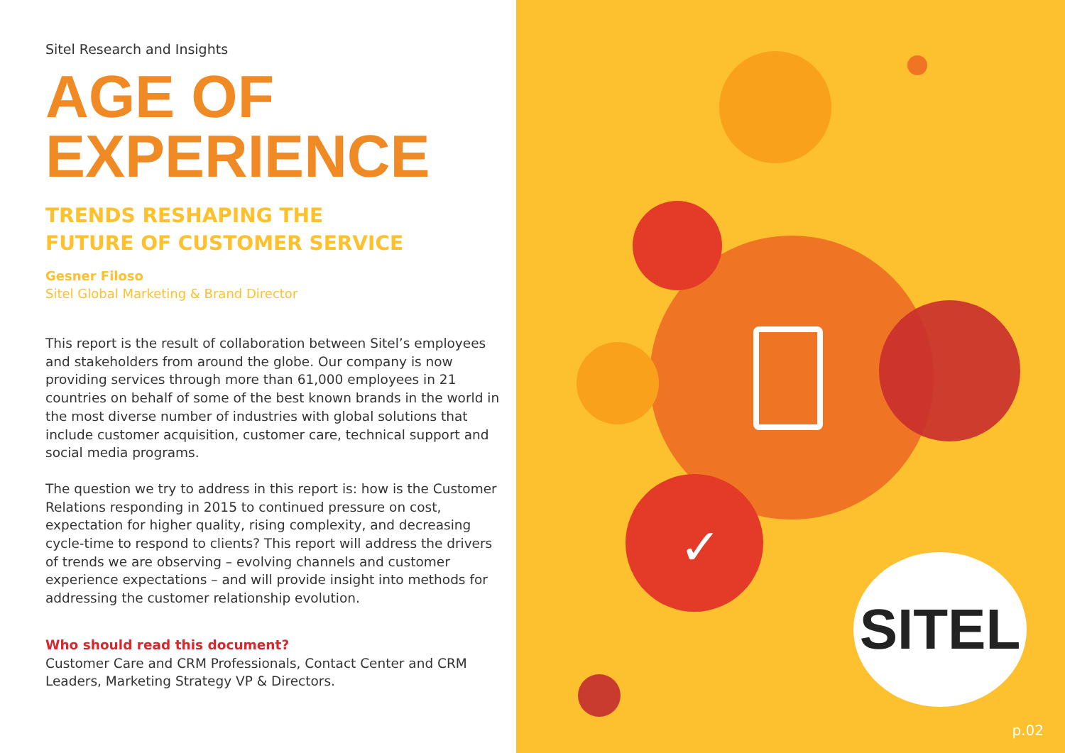Sitel Research and Insights
AGE OF
EXPERIENCE
TRENDS RESHAPING THE
FUTURE OF CUSTOMER SERVICE
Gesner Filoso
Sitel Global Marketing & Brand Director
This report is the result of collaboration between Sitel’s employees and stakeholders from around the globe. Our company is now providing services through more than 61,000 employees in 21 countries on behalf of some of the best known brands in the world in the most diverse number of industries with global solutions that include customer acquisition, customer care, technical support and social media programs.
The question we try to address in this report is: how is the Customer Relations responding in 2015 to continued pressure on cost, expectation for higher quality, rising complexity, and decreasing cycle-time to respond to clients? This report will address the drivers of trends we are observing – evolving channels and customer experience expectations – and will provide insight into methods for addressing the customer relationship evolution.
Who should read this document?
Customer Care and CRM Professionals, Contact Center and CRM Leaders, Marketing Strategy VP & Directors.
✓
SITEL
p.02